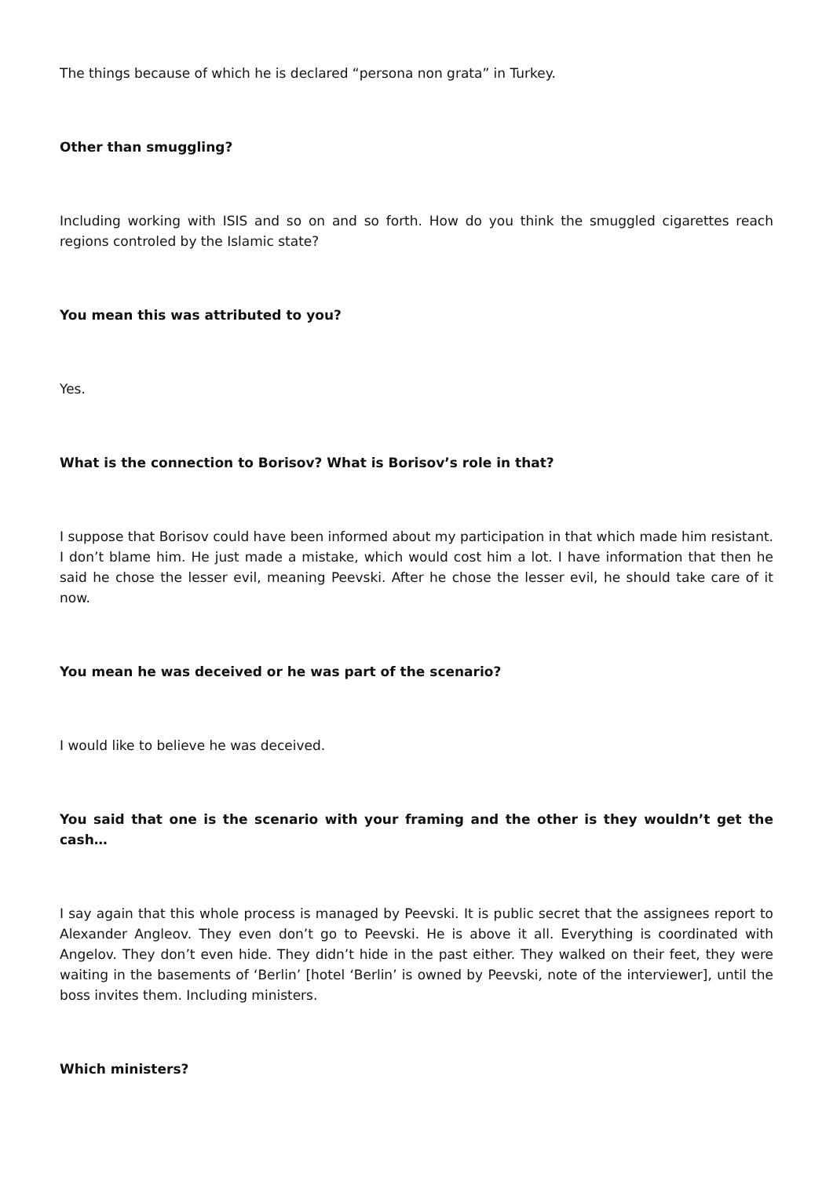The things because of which he is declared “persona non grata” in Turkey.
Other than smuggling?
Including working with ISIS and so on and so forth. How do you think the smuggled cigarettes reach regions controled by the Islamic state?
You mean this was attributed to you?
Yes.
What is the connection to Borisov? What is Borisov’s role in that?
I suppose that Borisov could have been informed about my participation in that which made him resistant. I don’t blame him. He just made a mistake, which would cost him a lot. I have information that then he said he chose the lesser evil, meaning Peevski. After he chose the lesser evil, he should take care of it now.
You mean he was deceived or he was part of the scenario?
I would like to believe he was deceived.
You said that one is the scenario with your framing and the other is they wouldn’t get the cash…
I say again that this whole process is managed by Peevski. It is public secret that the assignees report to Alexander Angleov. They even don’t go to Peevski. He is above it all. Everything is coordinated with Angelov. They don’t even hide. They didn’t hide in the past either. They walked on their feet, they were waiting in the basements of ‘Berlin’ [hotel ‘Berlin’ is owned by Peevski, note of the interviewer], until the boss invites them. Including ministers.
Which ministers?